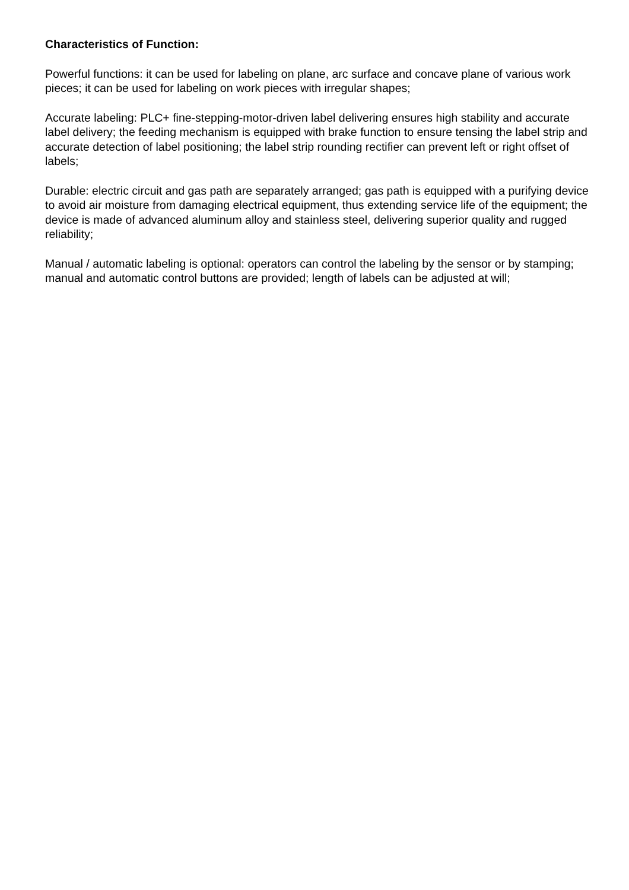Characteristics of Function:
Powerful functions: it can be used for labeling on plane, arc surface and concave plane of various work pieces; it can be used for labeling on work pieces with irregular shapes;
Accurate labeling: PLC+ fine-stepping-motor-driven label delivering ensures high stability and accurate label delivery; the feeding mechanism is equipped with brake function to ensure tensing the label strip and accurate detection of label positioning; the label strip rounding rectifier can prevent left or right offset of labels;
Durable: electric circuit and gas path are separately arranged; gas path is equipped with a purifying device to avoid air moisture from damaging electrical equipment, thus extending service life of the equipment; the device is made of advanced aluminum alloy and stainless steel, delivering superior quality and rugged reliability;
Manual / automatic labeling is optional: operators can control the labeling by the sensor or by stamping; manual and automatic control buttons are provided; length of labels can be adjusted at will;